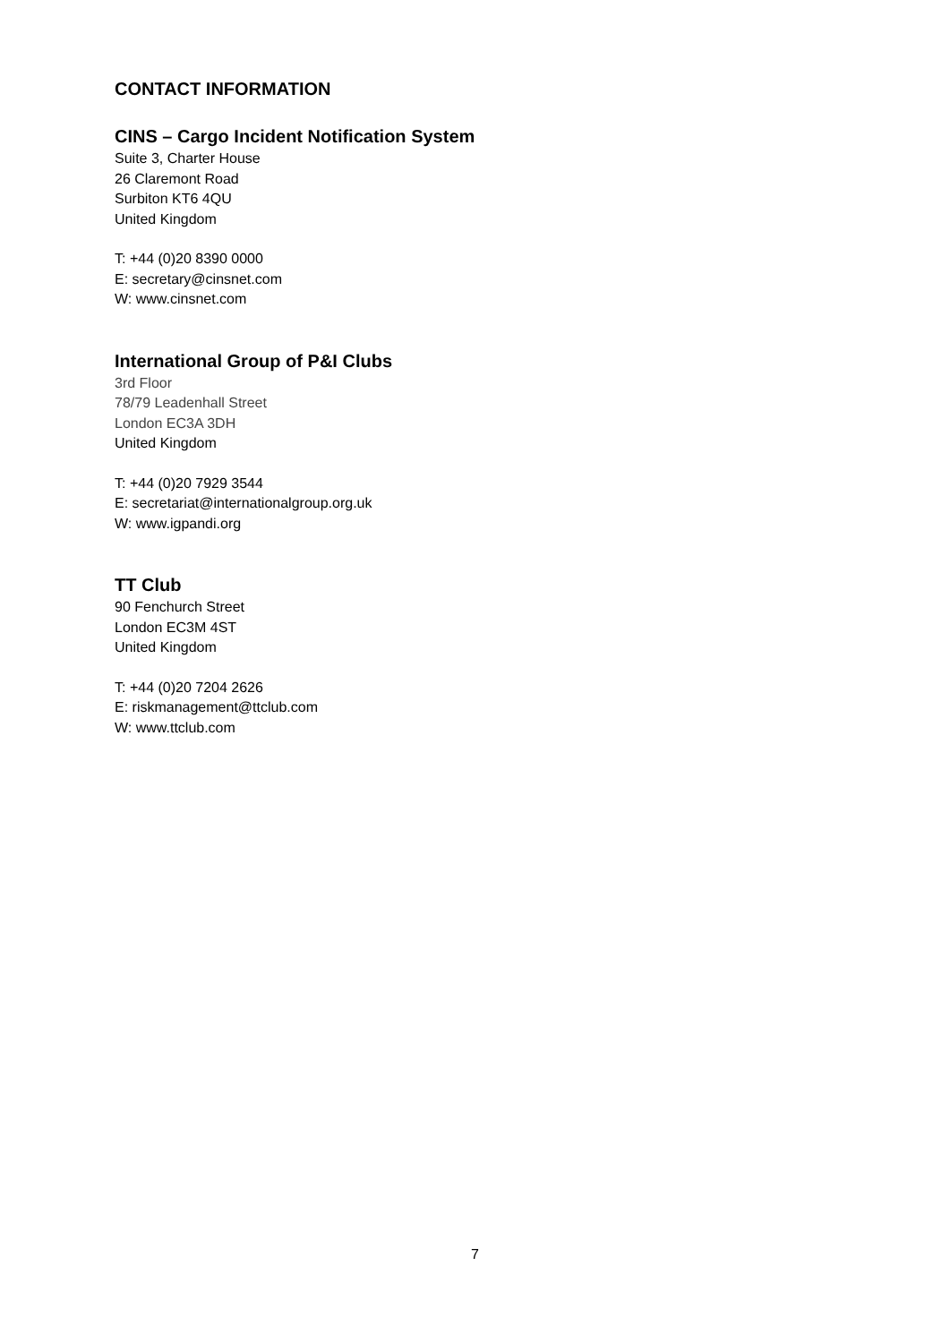CONTACT INFORMATION
CINS – Cargo Incident Notification System
Suite 3, Charter House
26 Claremont Road
Surbiton KT6 4QU
United Kingdom
T: +44 (0)20 8390 0000
E: secretary@cinsnet.com
W: www.cinsnet.com
International Group of P&I Clubs
3rd Floor
78/79 Leadenhall Street
London EC3A 3DH
United Kingdom
T: +44 (0)20 7929 3544
E: secretariat@internationalgroup.org.uk
W: www.igpandi.org
TT Club
90 Fenchurch Street
London EC3M 4ST
United Kingdom
T: +44 (0)20 7204 2626
E: riskmanagement@ttclub.com
W: www.ttclub.com
7